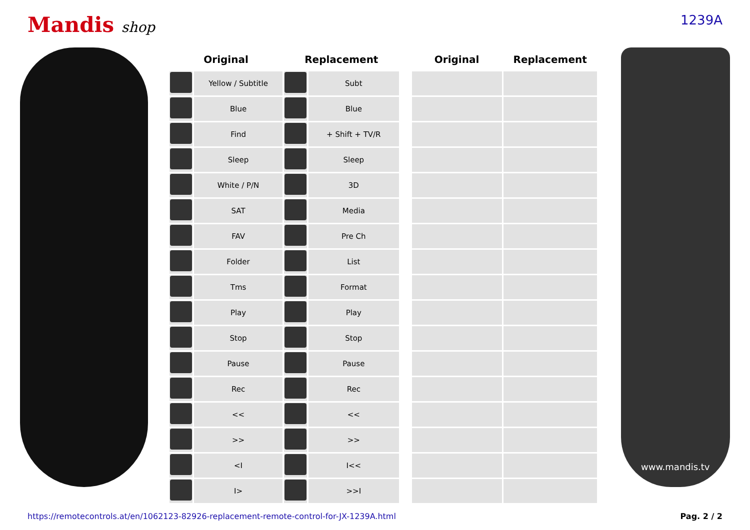Mandis shop 1239A
| Original | | Replacement | | | Original | Replacement |
| --- | --- | --- | --- | --- | --- | --- |
| | Yellow / Subtitle | | Subt | | | |
| | Blue | | Blue | | | |
| | Find | | + Shift + TV/R | | | |
| | Sleep | | Sleep | | | |
| | White / P/N | | 3D | | | |
| | SAT | | Media | | | |
| | FAV | | Pre Ch | | | |
| | Folder | | List | | | |
| | Tms | | Format | | | |
| | Play | | Play | | | |
| | Stop | | Stop | | | |
| | Pause | | Pause | | | |
| | Rec | | Rec | | | |
| | << | | << | | | |
| | >> | | >> | | | |
| | <I | | I<< | | | |
| | I> | | >>I | | | |
www.mandis.tv
https://remotecontrols.at/en/1062123-82926-replacement-remote-control-for-JX-1239A.html Pag. 2 / 2